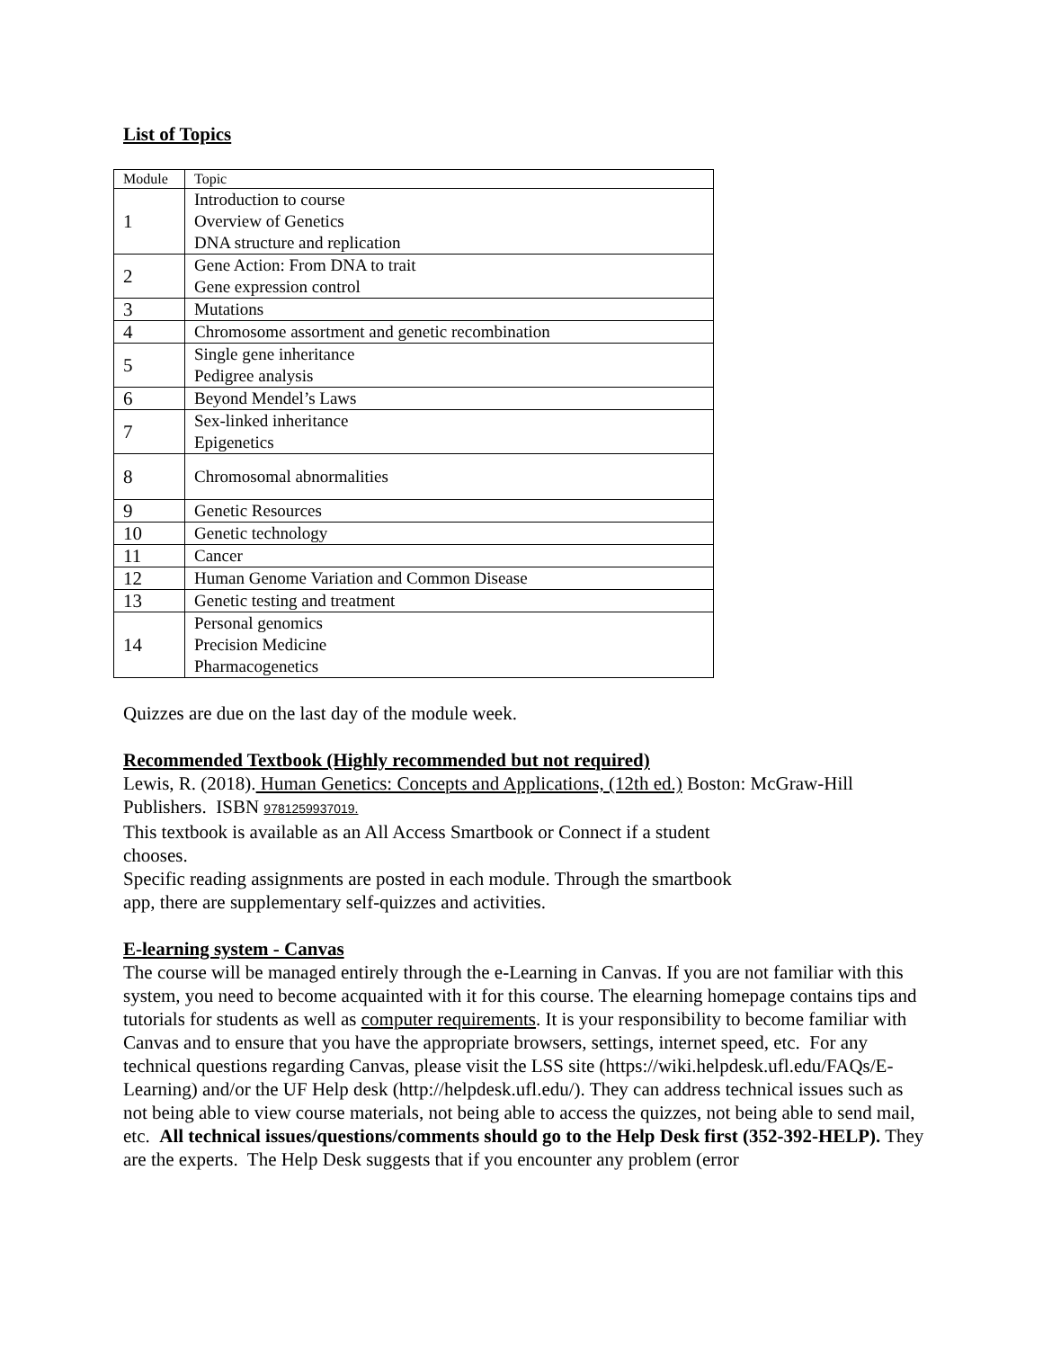List of Topics
| Module | Topic |
| 1 | Introduction to course Overview of Genetics DNA structure and replication |
| 2 | Gene Action: From DNA to trait Gene expression control |
| 3 | Mutations |
| 4 | Chromosome assortment and genetic recombination |
| 5 | Single gene inheritance Pedigree analysis |
| 6 | Beyond Mendel’s Laws |
| 7 | Sex-linked inheritance Epigenetics |
| 8 | Chromosomal abnormalities |
| 9 | Genetic Resources |
| 10 | Genetic technology |
| 11 | Cancer |
| 12 | Human Genome Variation and Common Disease |
| 13 | Genetic testing and treatment |
| 14 | Personal genomics Precision Medicine Pharmacogenetics |
Quizzes are due on the last day of the module week.
Recommended Textbook (Highly recommended but not required)
Lewis, R. (2018). Human Genetics: Concepts and Applications, (12th ed.) Boston: McGraw-Hill Publishers. ISBN 9781259937019.
This textbook is available as an All Access Smartbook or Connect if a student
chooses.
Specific reading assignments are posted in each module. Through the smartbook
app, there are supplementary self-quizzes and activities.
E-learning system - Canvas
The course will be managed entirely through the e-Learning in Canvas. If you are not familiar with this system, you need to become acquainted with it for this course. The elearning homepage contains tips and tutorials for students as well as computer requirements. It is your responsibility to become familiar with Canvas and to ensure that you have the appropriate browsers, settings, internet speed, etc. For any technical questions regarding Canvas, please visit the LSS site (https://wiki.helpdesk.ufl.edu/FAQs/E-Learning) and/or the UF Help desk (http://helpdesk.ufl.edu/). They can address technical issues such as not being able to view course materials, not being able to access the quizzes, not being able to send mail, etc. All technical issues/questions/comments should go to the Help Desk first (352-392-HELP). They are the experts. The Help Desk suggests that if you encounter any problem (error